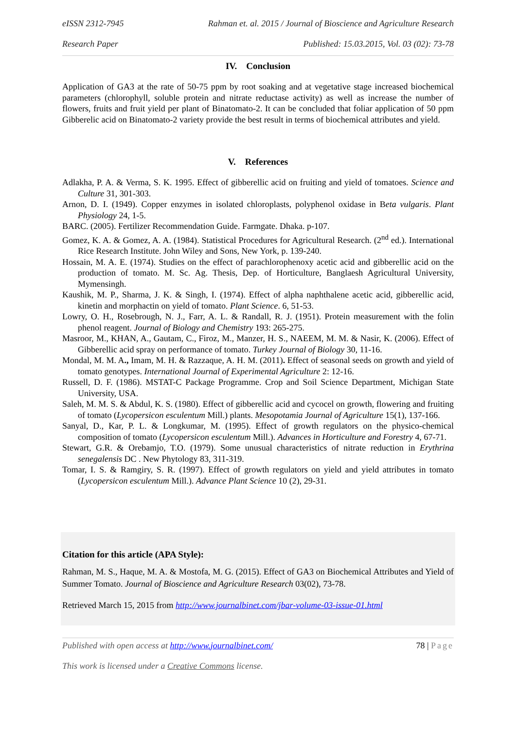eISSN 2312-7945 Rahman et. al. 2015 / Journal of Bioscience and Agriculture Research
Research Paper Published: 15.03.2015, Vol. 03 (02): 73-78
IV. Conclusion
Application of GA3 at the rate of 50-75 ppm by root soaking and at vegetative stage increased biochemical parameters (chlorophyll, soluble protein and nitrate reductase activity) as well as increase the number of flowers, fruits and fruit yield per plant of Binatomato-2. It can be concluded that foliar application of 50 ppm Gibberelic acid on Binatomato-2 variety provide the best result in terms of biochemical attributes and yield.
V. References
Adlakha, P. A. & Verma, S. K. 1995. Effect of gibberellic acid on fruiting and yield of tomatoes. Science and Culture 31, 301-303.
Arnon, D. I. (1949). Copper enzymes in isolated chloroplasts, polyphenol oxidase in Beta vulgaris. Plant Physiology 24, 1-5.
BARC. (2005). Fertilizer Recommendation Guide. Farmgate. Dhaka. p-107.
Gomez, K. A. & Gomez, A. A. (1984). Statistical Procedures for Agricultural Research. (2<sup>nd</sup> ed.). International Rice Research Institute. John Wiley and Sons, New York, p. 139-240.
Hossain, M. A. E. (1974). Studies on the effect of parachlorophenoxy acetic acid and gibberellic acid on the production of tomato. M. Sc. Ag. Thesis, Dep. of Horticulture, Banglaesh Agricultural University, Mymensingh.
Kaushik, M. P., Sharma, J. K. & Singh, I. (1974). Effect of alpha naphthalene acetic acid, gibberellic acid, kinetin and morphactin on yield of tomato. Plant Science. 6, 51-53.
Lowry, O. H., Rosebrough, N. J., Farr, A. L. & Randall, R. J. (1951). Protein measurement with the folin phenol reagent. Journal of Biology and Chemistry 193: 265-275.
Masroor, M., KHAN, A., Gautam, C., Firoz, M., Manzer, H. S., NAEEM, M. M. & Nasir, K. (2006). Effect of Gibberellic acid spray on performance of tomato. Turkey Journal of Biology 30, 11-16.
Mondal, M. M. A., Imam, M. H. & Razzaque, A. H. M. (2011). Effect of seasonal seeds on growth and yield of tomato genotypes. International Journal of Experimental Agriculture 2: 12-16.
Russell, D. F. (1986). MSTAT-C Package Programme. Crop and Soil Science Department, Michigan State University, USA.
Saleh, M. M. S. & Abdul, K. S. (1980). Effect of gibberellic acid and cycocel on growth, flowering and fruiting of tomato (Lycopersicon esculentum Mill.) plants. Mesopotamia Journal of Agriculture 15(1), 137-166.
Sanyal, D., Kar, P. L. & Longkumar, M. (1995). Effect of growth regulators on the physico-chemical composition of tomato (Lycopersicon esculentum Mill.). Advances in Horticulture and Forestry 4, 67-71.
Stewart, G.R. & Orebamjo, T.O. (1979). Some unusual characteristics of nitrate reduction in Erythrina senegalensis DC . New Phytology 83, 311-319.
Tomar, I. S. & Ramgiry, S. R. (1997). Effect of growth regulators on yield and yield attributes in tomato (Lycopersicon esculentum Mill.). Advance Plant Science 10 (2), 29-31.
Citation for this article (APA Style):
Rahman, M. S., Haque, M. A. & Mostofa, M. G. (2015). Effect of GA3 on Biochemical Attributes and Yield of Summer Tomato. Journal of Bioscience and Agriculture Research 03(02), 73-78.
Retrieved March 15, 2015 from http://www.journalbinet.com/jbar-volume-03-issue-01.html
Published with open access at http://www.journalbinet.com/ 78 | Page
This work is licensed under a Creative Commons license.